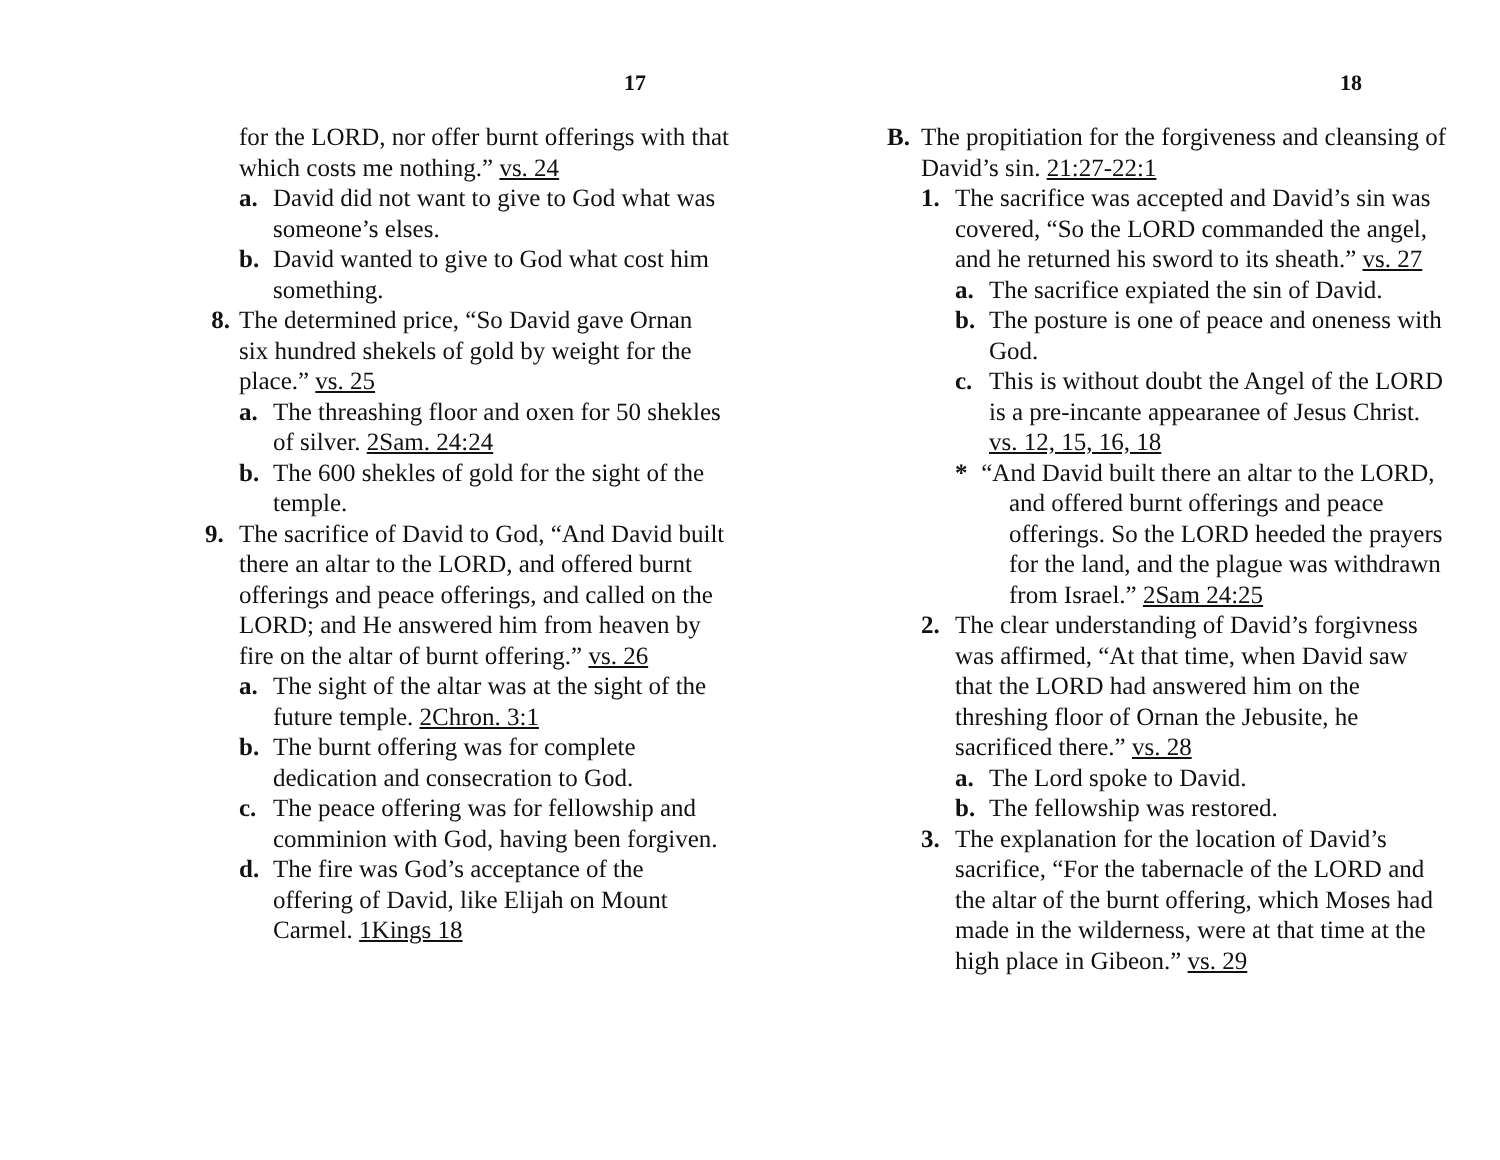17
for the LORD, nor offer burnt offerings with that which costs me nothing.” vs. 24
a. David did not want to give to God what was someone’s elses.
b. David wanted to give to God what cost him something.
8. The determined price, “So David gave Ornan six hundred shekels of gold by weight for the place.” vs. 25
a. The threashing floor and oxen for 50 shekles of silver. 2Sam. 24:24
b. The 600 shekles of gold for the sight of the temple.
9. The sacrifice of David to God, “And David built there an altar to the LORD, and offered burnt offerings and peace offerings, and called on the LORD; and He answered him from heaven by fire on the altar of burnt offering.” vs. 26
a. The sight of the altar was at the sight of the future temple. 2Chron. 3:1
b. The burnt offering was for complete dedication and consecration to God.
c. The peace offering was for fellowship and comminion with God, having been forgiven.
d. The fire was God’s acceptance of the offering of David, like Elijah on Mount Carmel. 1Kings 18
18
B. The propitiation for the forgiveness and cleansing of David’s sin. 21:27-22:1
1. The sacrifice was accepted and David’s sin was covered, “So the LORD commanded the angel, and he returned his sword to its sheath.” vs. 27
a. The sacrifice expiated the sin of David.
b. The posture is one of peace and oneness with God.
c. This is without doubt the Angel of the LORD is a pre-incante appearanee of Jesus Christ. vs. 12, 15, 16, 18
* “And David built there an altar to the LORD, and offered burnt offerings and peace offerings. So the LORD heeded the prayers for the land, and the plague was withdrawn from Israel.” 2Sam 24:25
2. The clear understanding of David’s forgivness was affirmed, “At that time, when David saw that the LORD had answered him on the threshing floor of Ornan the Jebusite, he sacrificed there.” vs. 28
a. The Lord spoke to David.
b. The fellowship was restored.
3. The explanation for the location of David’s sacrifice, “For the tabernacle of the LORD and the altar of the burnt offering, which Moses had made in the wilderness, were at that time at the high place in Gibeon.” vs. 29